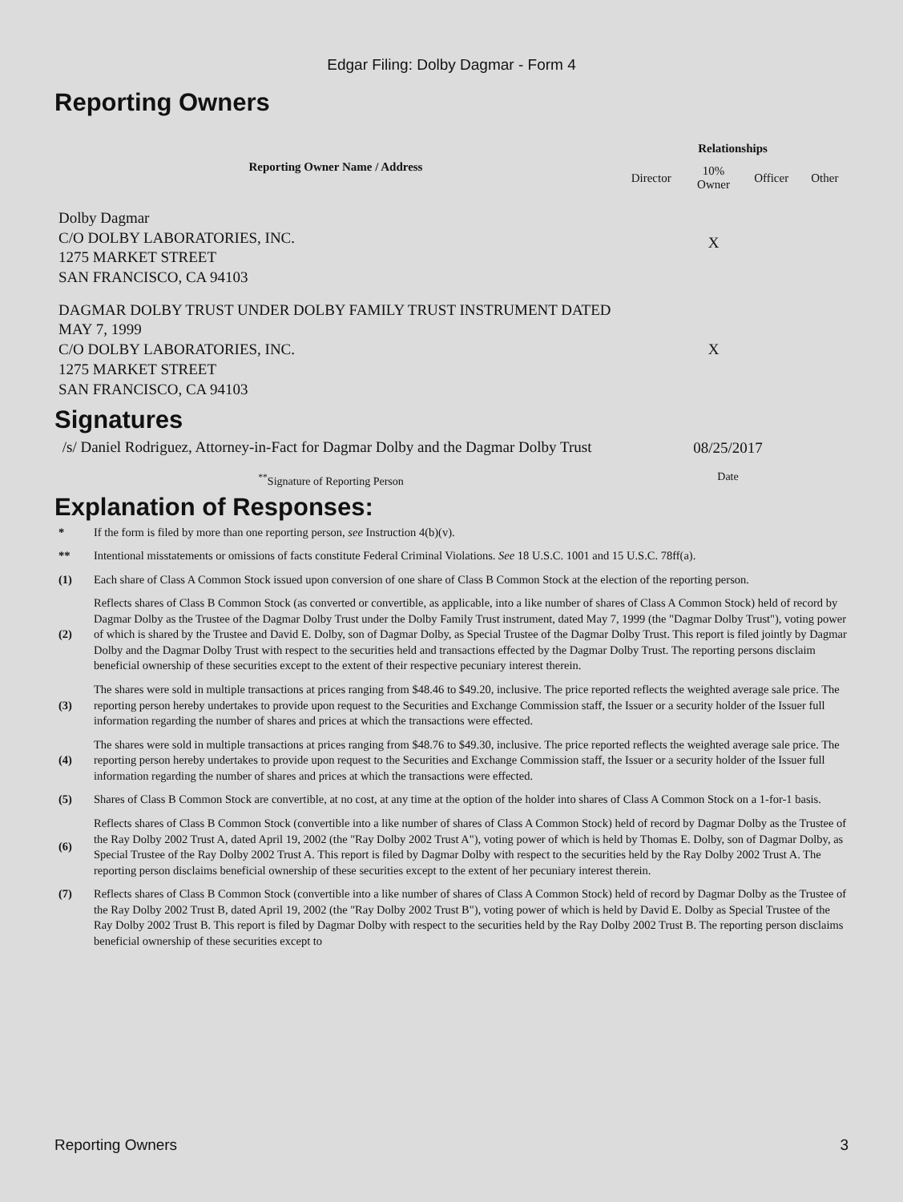Edgar Filing: Dolby Dagmar - Form 4
Reporting Owners
| Reporting Owner Name / Address | Relationships | | | |
| --- | --- | --- | --- | --- |
| | Director | 10% Owner | Officer | Other |
| Dolby Dagmar C/O DOLBY LABORATORIES, INC. 1275 MARKET STREET SAN FRANCISCO, CA 94103 | | X | | |
| DAGMAR DOLBY TRUST UNDER DOLBY FAMILY TRUST INSTRUMENT DATED MAY 7, 1999 C/O DOLBY LABORATORIES, INC. 1275 MARKET STREET SAN FRANCISCO, CA 94103 | | X | | |
Signatures
| /s/ Daniel Rodriguez, Attorney-in-Fact for Dagmar Dolby and the Dagmar Dolby Trust | 08/25/2017 |
| <sup>**</sup> Signature of Reporting Person | Date |
Explanation of Responses:
| * | If the form is filed by more than one reporting person, see Instruction 4(b)(v). |
| ** | Intentional misstatements or omissions of facts constitute Federal Criminal Violations. See 18 U.S.C. 1001 and 15 U.S.C. 78ff(a). |
| (1) | Each share of Class A Common Stock issued upon conversion of one share of Class B Common Stock at the election of the reporting person. |
| (2) | Reflects shares of Class B Common Stock (as converted or convertible, as applicable, into a like number of shares of Class A Common Stock) held of record by Dagmar Dolby as the Trustee of the Dagmar Dolby Trust under the Dolby Family Trust instrument, dated May 7, 1999 (the "Dagmar Dolby Trust"), voting power of which is shared by the Trustee and David E. Dolby, son of Dagmar Dolby, as Special Trustee of the Dagmar Dolby Trust. This report is filed jointly by Dagmar Dolby and the Dagmar Dolby Trust with respect to the securities held and transactions effected by the Dagmar Dolby Trust. The reporting persons disclaim beneficial ownership of these securities except to the extent of their respective pecuniary interest therein. |
| (3) | The shares were sold in multiple transactions at prices ranging from $48.46 to $49.20, inclusive. The price reported reflects the weighted average sale price. The reporting person hereby undertakes to provide upon request to the Securities and Exchange Commission staff, the Issuer or a security holder of the Issuer full information regarding the number of shares and prices at which the transactions were effected. |
| (4) | The shares were sold in multiple transactions at prices ranging from $48.76 to $49.30, inclusive. The price reported reflects the weighted average sale price. The reporting person hereby undertakes to provide upon request to the Securities and Exchange Commission staff, the Issuer or a security holder of the Issuer full information regarding the number of shares and prices at which the transactions were effected. |
| (5) | Shares of Class B Common Stock are convertible, at no cost, at any time at the option of the holder into shares of Class A Common Stock on a 1-for-1 basis. |
| (6) | Reflects shares of Class B Common Stock (convertible into a like number of shares of Class A Common Stock) held of record by Dagmar Dolby as the Trustee of the Ray Dolby 2002 Trust A, dated April 19, 2002 (the "Ray Dolby 2002 Trust A"), voting power of which is held by Thomas E. Dolby, son of Dagmar Dolby, as Special Trustee of the Ray Dolby 2002 Trust A. This report is filed by Dagmar Dolby with respect to the securities held by the Ray Dolby 2002 Trust A. The reporting person disclaims beneficial ownership of these securities except to the extent of her pecuniary interest therein. |
| (7) | Reflects shares of Class B Common Stock (convertible into a like number of shares of Class A Common Stock) held of record by Dagmar Dolby as the Trustee of the Ray Dolby 2002 Trust B, dated April 19, 2002 (the "Ray Dolby 2002 Trust B"), voting power of which is held by David E. Dolby as Special Trustee of the Ray Dolby 2002 Trust B. This report is filed by Dagmar Dolby with respect to the securities held by the Ray Dolby 2002 Trust B. The reporting person disclaims beneficial ownership of these securities except to |
Reporting Owners 3